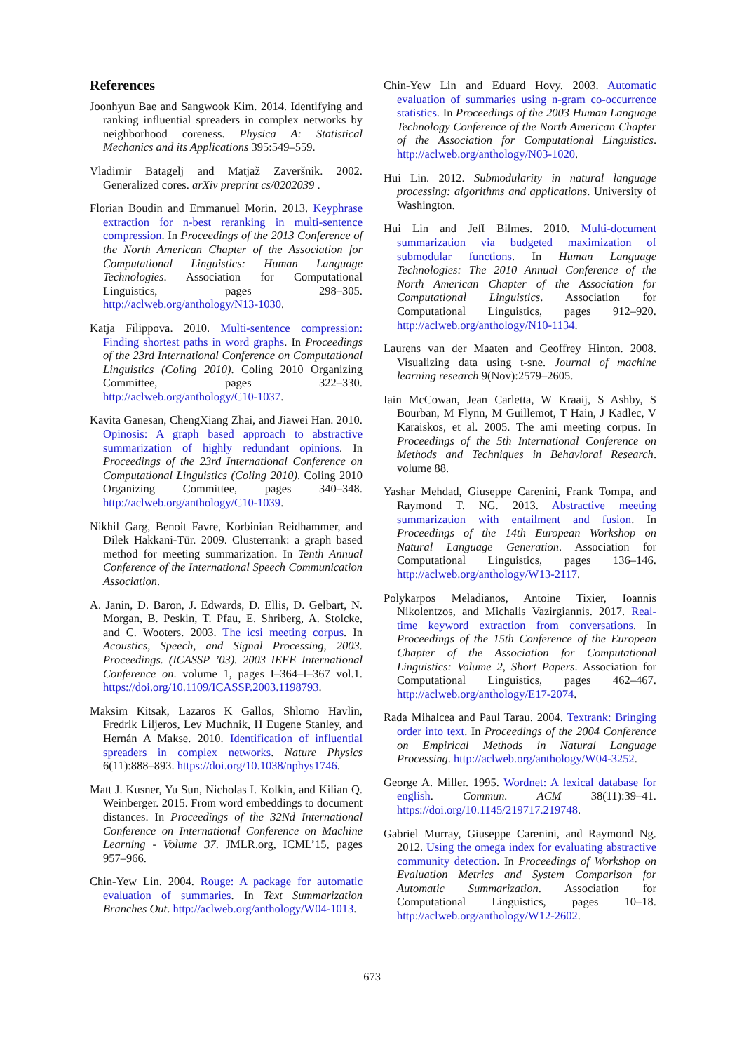References
Joonhyun Bae and Sangwook Kim. 2014. Identifying and ranking influential spreaders in complex networks by neighborhood coreness. Physica A: Statistical Mechanics and its Applications 395:549–559.
Vladimir Batagelj and Matjaž Zaveršnik. 2002. Generalized cores. arXiv preprint cs/0202039 .
Florian Boudin and Emmanuel Morin. 2013. Keyphrase extraction for n-best reranking in multi-sentence compression. In Proceedings of the 2013 Conference of the North American Chapter of the Association for Computational Linguistics: Human Language Technologies. Association for Computational Linguistics, pages 298–305. http://aclweb.org/anthology/N13-1030.
Katja Filippova. 2010. Multi-sentence compression: Finding shortest paths in word graphs. In Proceedings of the 23rd International Conference on Computational Linguistics (Coling 2010). Coling 2010 Organizing Committee, pages 322–330. http://aclweb.org/anthology/C10-1037.
Kavita Ganesan, ChengXiang Zhai, and Jiawei Han. 2010. Opinosis: A graph based approach to abstractive summarization of highly redundant opinions. In Proceedings of the 23rd International Conference on Computational Linguistics (Coling 2010). Coling 2010 Organizing Committee, pages 340–348. http://aclweb.org/anthology/C10-1039.
Nikhil Garg, Benoit Favre, Korbinian Reidhammer, and Dilek Hakkani-Tür. 2009. Clusterrank: a graph based method for meeting summarization. In Tenth Annual Conference of the International Speech Communication Association.
A. Janin, D. Baron, J. Edwards, D. Ellis, D. Gelbart, N. Morgan, B. Peskin, T. Pfau, E. Shriberg, A. Stolcke, and C. Wooters. 2003. The icsi meeting corpus. In Acoustics, Speech, and Signal Processing, 2003. Proceedings. (ICASSP ’03). 2003 IEEE International Conference on. volume 1, pages I–364–I–367 vol.1. https://doi.org/10.1109/ICASSP.2003.1198793.
Maksim Kitsak, Lazaros K Gallos, Shlomo Havlin, Fredrik Liljeros, Lev Muchnik, H Eugene Stanley, and Hernán A Makse. 2010. Identification of influential spreaders in complex networks. Nature Physics 6(11):888–893. https://doi.org/10.1038/nphys1746.
Matt J. Kusner, Yu Sun, Nicholas I. Kolkin, and Kilian Q. Weinberger. 2015. From word embeddings to document distances. In Proceedings of the 32Nd International Conference on International Conference on Machine Learning - Volume 37. JMLR.org, ICML’15, pages 957–966.
Chin-Yew Lin. 2004. Rouge: A package for automatic evaluation of summaries. In Text Summarization Branches Out. http://aclweb.org/anthology/W04-1013.
Chin-Yew Lin and Eduard Hovy. 2003. Automatic evaluation of summaries using n-gram co-occurrence statistics. In Proceedings of the 2003 Human Language Technology Conference of the North American Chapter of the Association for Computational Linguistics. http://aclweb.org/anthology/N03-1020.
Hui Lin. 2012. Submodularity in natural language processing: algorithms and applications. University of Washington.
Hui Lin and Jeff Bilmes. 2010. Multi-document summarization via budgeted maximization of submodular functions. In Human Language Technologies: The 2010 Annual Conference of the North American Chapter of the Association for Computational Linguistics. Association for Computational Linguistics, pages 912–920. http://aclweb.org/anthology/N10-1134.
Laurens van der Maaten and Geoffrey Hinton. 2008. Visualizing data using t-sne. Journal of machine learning research 9(Nov):2579–2605.
Iain McCowan, Jean Carletta, W Kraaij, S Ashby, S Bourban, M Flynn, M Guillemot, T Hain, J Kadlec, V Karaiskos, et al. 2005. The ami meeting corpus. In Proceedings of the 5th International Conference on Methods and Techniques in Behavioral Research. volume 88.
Yashar Mehdad, Giuseppe Carenini, Frank Tompa, and Raymond T. NG. 2013. Abstractive meeting summarization with entailment and fusion. In Proceedings of the 14th European Workshop on Natural Language Generation. Association for Computational Linguistics, pages 136–146. http://aclweb.org/anthology/W13-2117.
Polykarpos Meladianos, Antoine Tixier, Ioannis Nikolentzos, and Michalis Vazirgiannis. 2017. Real-time keyword extraction from conversations. In Proceedings of the 15th Conference of the European Chapter of the Association for Computational Linguistics: Volume 2, Short Papers. Association for Computational Linguistics, pages 462–467. http://aclweb.org/anthology/E17-2074.
Rada Mihalcea and Paul Tarau. 2004. Textrank: Bringing order into text. In Proceedings of the 2004 Conference on Empirical Methods in Natural Language Processing. http://aclweb.org/anthology/W04-3252.
George A. Miller. 1995. Wordnet: A lexical database for english. Commun. ACM 38(11):39–41. https://doi.org/10.1145/219717.219748.
Gabriel Murray, Giuseppe Carenini, and Raymond Ng. 2012. Using the omega index for evaluating abstractive community detection. In Proceedings of Workshop on Evaluation Metrics and System Comparison for Automatic Summarization. Association for Computational Linguistics, pages 10–18. http://aclweb.org/anthology/W12-2602.
673